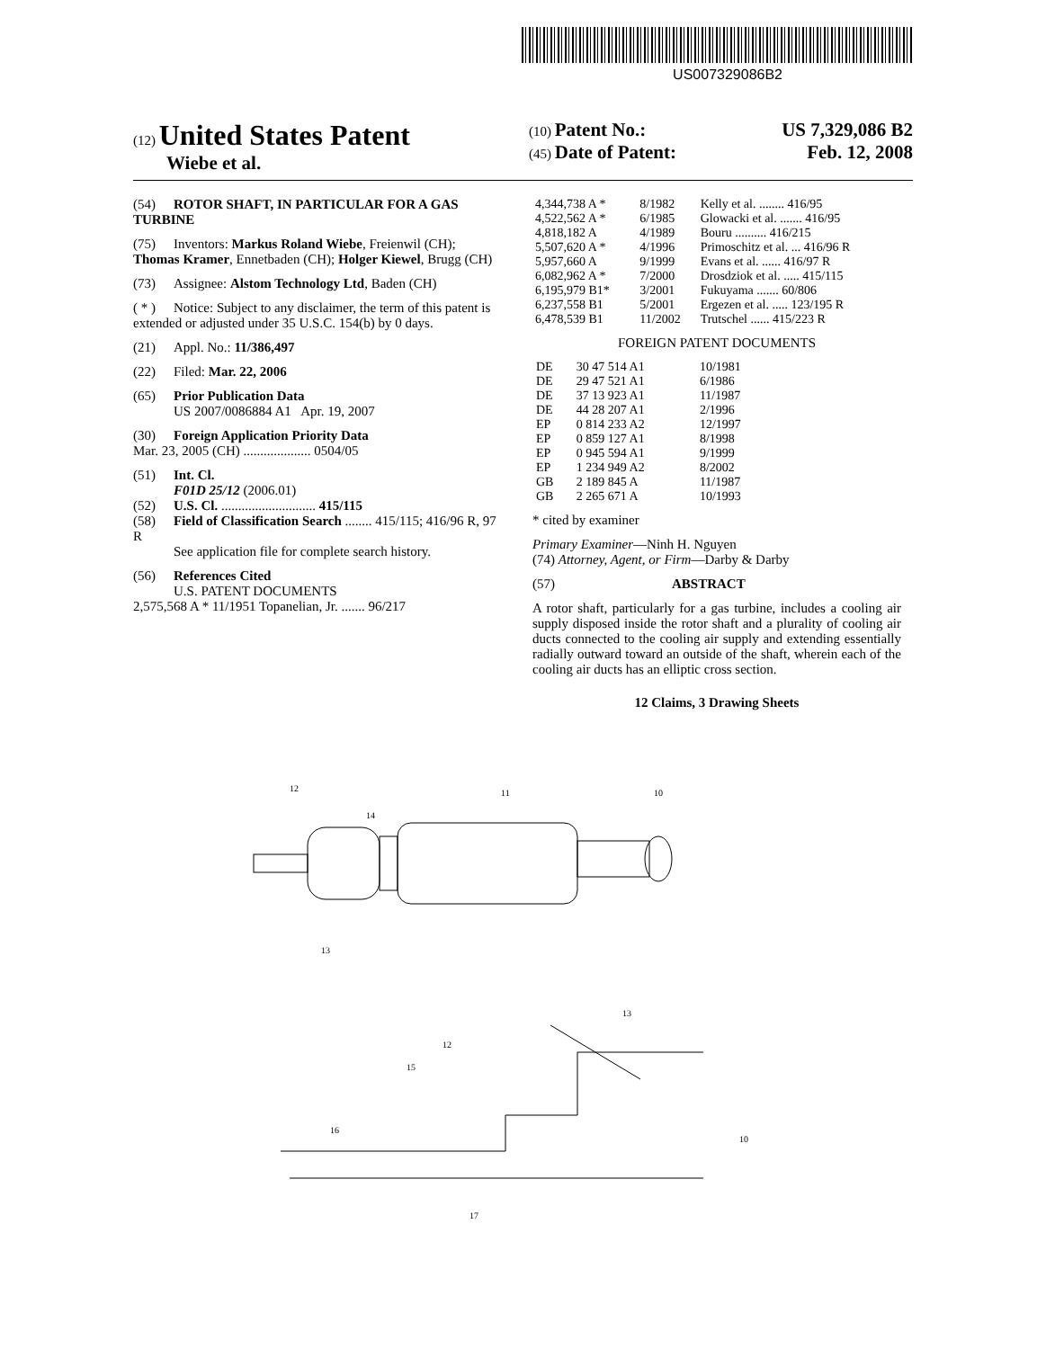US007329086B2
(12) United States Patent
Wiebe et al.
(10) Patent No.: US 7,329,086 B2
(45) Date of Patent: Feb. 12, 2008
(54) ROTOR SHAFT, IN PARTICULAR FOR A GAS TURBINE
(75) Inventors: Markus Roland Wiebe, Freienwil (CH); Thomas Kramer, Ennetbaden (CH); Holger Kiewel, Brugg (CH)
(73) Assignee: Alstom Technology Ltd, Baden (CH)
( * ) Notice: Subject to any disclaimer, the term of this patent is extended or adjusted under 35 U.S.C. 154(b) by 0 days.
(21) Appl. No.: 11/386,497
(22) Filed: Mar. 22, 2006
(65) Prior Publication Data
US 2007/0086884 A1 Apr. 19, 2007
(30) Foreign Application Priority Data
Mar. 23, 2005 (CH) .................... 0504/05
(51) Int. Cl.
F01D 25/12 (2006.01)
(52) U.S. Cl. ............................ 415/115
(58) Field of Classification Search ........ 415/115; 416/96 R, 97 R
See application file for complete search history.
(56) References Cited
U.S. PATENT DOCUMENTS
2,575,568 A * 11/1951 Topanelian, Jr. ....... 96/217
| 4,344,738 A * | 8/1982 | Kelly et al. ........ 416/95 |
| 4,522,562 A * | 6/1985 | Glowacki et al. ....... 416/95 |
| 4,818,182 A | 4/1989 | Bouru .......... 416/215 |
| 5,507,620 A * | 4/1996 | Primoschitz et al. ... 416/96 R |
| 5,957,660 A | 9/1999 | Evans et al. ...... 416/97 R |
| 6,082,962 A * | 7/2000 | Drosdziok et al. ..... 415/115 |
| 6,195,979 B1* | 3/2001 | Fukuyama ....... 60/806 |
| 6,237,558 B1 | 5/2001 | Ergezen et al. ..... 123/195 R |
| 6,478,539 B1 | 11/2002 | Trutschel ...... 415/223 R |
FOREIGN PATENT DOCUMENTS
| DE | 30 47 514 A1 | 10/1981 |
| DE | 29 47 521 A1 | 6/1986 |
| DE | 37 13 923 A1 | 11/1987 |
| DE | 44 28 207 A1 | 2/1996 |
| EP | 0 814 233 A2 | 12/1997 |
| EP | 0 859 127 A1 | 8/1998 |
| EP | 0 945 594 A1 | 9/1999 |
| EP | 1 234 949 A2 | 8/2002 |
| GB | 2 189 845 A | 11/1987 |
| GB | 2 265 671 A | 10/1993 |
* cited by examiner
Primary Examiner—Ninh H. Nguyen
(74) Attorney, Agent, or Firm—Darby & Darby
(57) ABSTRACT
A rotor shaft, particularly for a gas turbine, includes a cooling air supply disposed inside the rotor shaft and a plurality of cooling air ducts connected to the cooling air supply and extending essentially radially outward toward an outside of the shaft, wherein each of the cooling air ducts has an elliptic cross section.
12 Claims, 3 Drawing Sheets
12
11
10
14
13
13
12
15
16
10
17